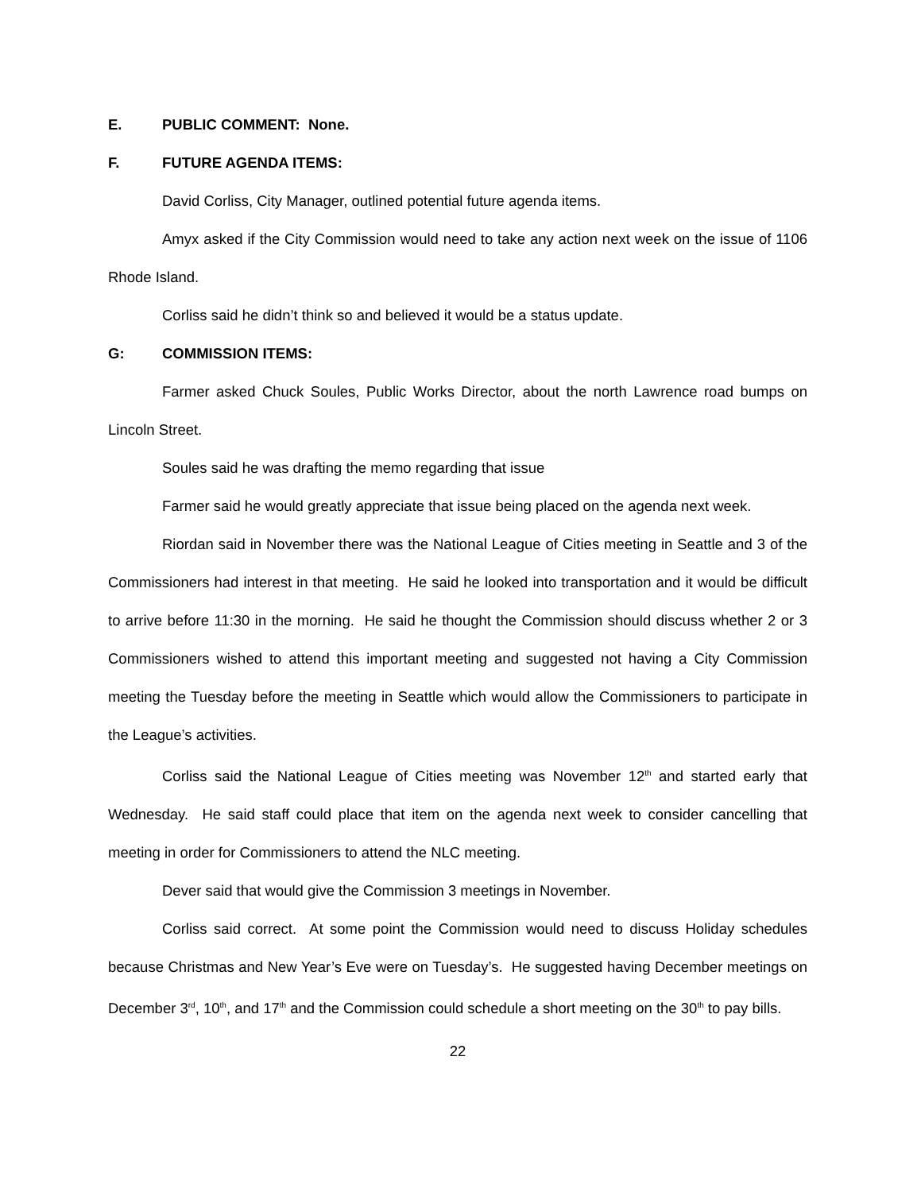E. PUBLIC COMMENT: None.
F. FUTURE AGENDA ITEMS:
David Corliss, City Manager, outlined potential future agenda items.
Amyx asked if the City Commission would need to take any action next week on the issue of 1106 Rhode Island.
Corliss said he didn’t think so and believed it would be a status update.
G: COMMISSION ITEMS:
Farmer asked Chuck Soules, Public Works Director, about the north Lawrence road bumps on Lincoln Street.
Soules said he was drafting the memo regarding that issue
Farmer said he would greatly appreciate that issue being placed on the agenda next week.
Riordan said in November there was the National League of Cities meeting in Seattle and 3 of the Commissioners had interest in that meeting. He said he looked into transportation and it would be difficult to arrive before 11:30 in the morning. He said he thought the Commission should discuss whether 2 or 3 Commissioners wished to attend this important meeting and suggested not having a City Commission meeting the Tuesday before the meeting in Seattle which would allow the Commissioners to participate in the League’s activities.
Corliss said the National League of Cities meeting was November 12<sup>th</sup> and started early that Wednesday. He said staff could place that item on the agenda next week to consider cancelling that meeting in order for Commissioners to attend the NLC meeting.
Dever said that would give the Commission 3 meetings in November.
Corliss said correct. At some point the Commission would need to discuss Holiday schedules because Christmas and New Year’s Eve were on Tuesday’s. He suggested having December meetings on December 3<sup>rd</sup>, 10<sup>th</sup>, and 17<sup>th</sup> and the Commission could schedule a short meeting on the 30<sup>th</sup> to pay bills.
22